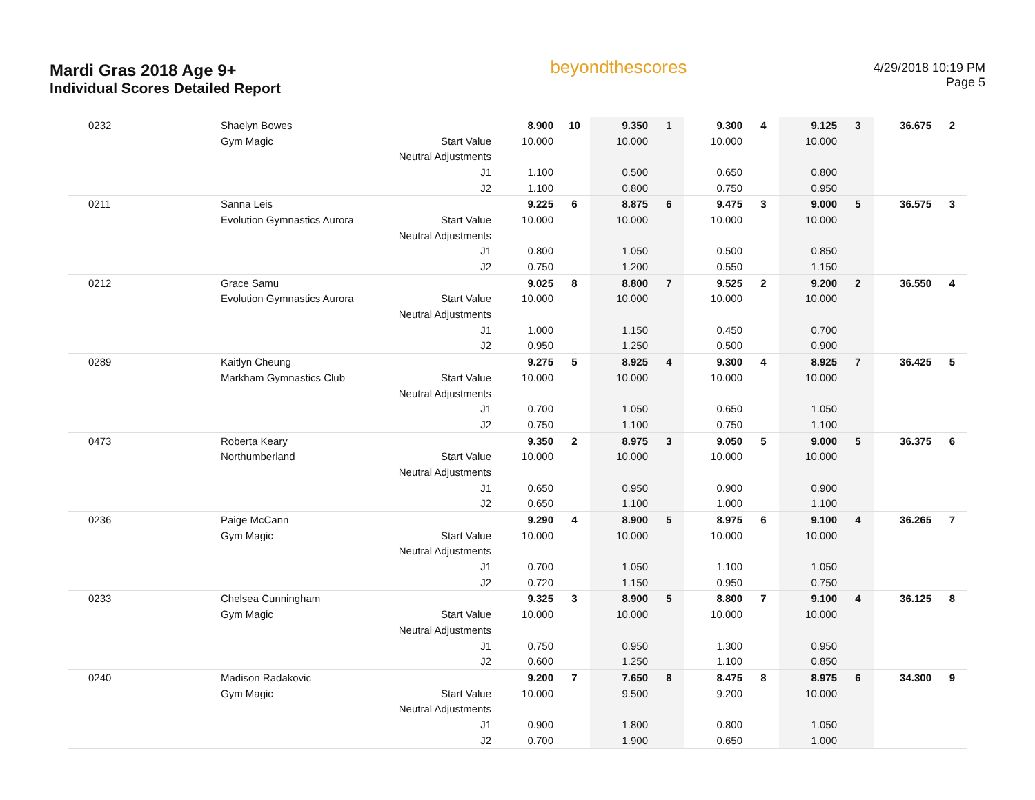Mardi Gras 2018 Age 9+
Individual Scores Detailed Report
beyondthescores
4/29/2018 10:19 PM
Page 5
| 0232 | Shaelyn Bowes | | 8.900 | 10 | 9.350 | 1 | 9.300 | 4 | 9.125 | 3 | 36.675 | 2 |
| | Gym Magic | Start Value | 10.000 | | 10.000 | | 10.000 | | 10.000 | | | |
| | | Neutral Adjustments | | | | | | | | | | |
| | | J1 | 1.100 | | 0.500 | | 0.650 | | 0.800 | | | |
| | | J2 | 1.100 | | 0.800 | | 0.750 | | 0.950 | | | |
| 0211 | Sanna Leis | | 9.225 | 6 | 8.875 | 6 | 9.475 | 3 | 9.000 | 5 | 36.575 | 3 |
| | Evolution Gymnastics Aurora | Start Value | 10.000 | | 10.000 | | 10.000 | | 10.000 | | | |
| | | Neutral Adjustments | | | | | | | | | | |
| | | J1 | 0.800 | | 1.050 | | 0.500 | | 0.850 | | | |
| | | J2 | 0.750 | | 1.200 | | 0.550 | | 1.150 | | | |
| 0212 | Grace Samu | | 9.025 | 8 | 8.800 | 7 | 9.525 | 2 | 9.200 | 2 | 36.550 | 4 |
| | Evolution Gymnastics Aurora | Start Value | 10.000 | | 10.000 | | 10.000 | | 10.000 | | | |
| | | Neutral Adjustments | | | | | | | | | | |
| | | J1 | 1.000 | | 1.150 | | 0.450 | | 0.700 | | | |
| | | J2 | 0.950 | | 1.250 | | 0.500 | | 0.900 | | | |
| 0289 | Kaitlyn Cheung | | 9.275 | 5 | 8.925 | 4 | 9.300 | 4 | 8.925 | 7 | 36.425 | 5 |
| | Markham Gymnastics Club | Start Value | 10.000 | | 10.000 | | 10.000 | | 10.000 | | | |
| | | Neutral Adjustments | | | | | | | | | | |
| | | J1 | 0.700 | | 1.050 | | 0.650 | | 1.050 | | | |
| | | J2 | 0.750 | | 1.100 | | 0.750 | | 1.100 | | | |
| 0473 | Roberta Keary | | 9.350 | 2 | 8.975 | 3 | 9.050 | 5 | 9.000 | 5 | 36.375 | 6 |
| | Northumberland | Start Value | 10.000 | | 10.000 | | 10.000 | | 10.000 | | | |
| | | Neutral Adjustments | | | | | | | | | | |
| | | J1 | 0.650 | | 0.950 | | 0.900 | | 0.900 | | | |
| | | J2 | 0.650 | | 1.100 | | 1.000 | | 1.100 | | | |
| 0236 | Paige McCann | | 9.290 | 4 | 8.900 | 5 | 8.975 | 6 | 9.100 | 4 | 36.265 | 7 |
| | Gym Magic | Start Value | 10.000 | | 10.000 | | 10.000 | | 10.000 | | | |
| | | Neutral Adjustments | | | | | | | | | | |
| | | J1 | 0.700 | | 1.050 | | 1.100 | | 1.050 | | | |
| | | J2 | 0.720 | | 1.150 | | 0.950 | | 0.750 | | | |
| 0233 | Chelsea Cunningham | | 9.325 | 3 | 8.900 | 5 | 8.800 | 7 | 9.100 | 4 | 36.125 | 8 |
| | Gym Magic | Start Value | 10.000 | | 10.000 | | 10.000 | | 10.000 | | | |
| | | Neutral Adjustments | | | | | | | | | | |
| | | J1 | 0.750 | | 0.950 | | 1.300 | | 0.950 | | | |
| | | J2 | 0.600 | | 1.250 | | 1.100 | | 0.850 | | | |
| 0240 | Madison Radakovic | | 9.200 | 7 | 7.650 | 8 | 8.475 | 8 | 8.975 | 6 | 34.300 | 9 |
| | Gym Magic | Start Value | 10.000 | | 9.500 | | 9.200 | | 10.000 | | | |
| | | Neutral Adjustments | | | | | | | | | | |
| | | J1 | 0.900 | | 1.800 | | 0.800 | | 1.050 | | | |
| | | J2 | 0.700 | | 1.900 | | 0.650 | | 1.000 | | | |